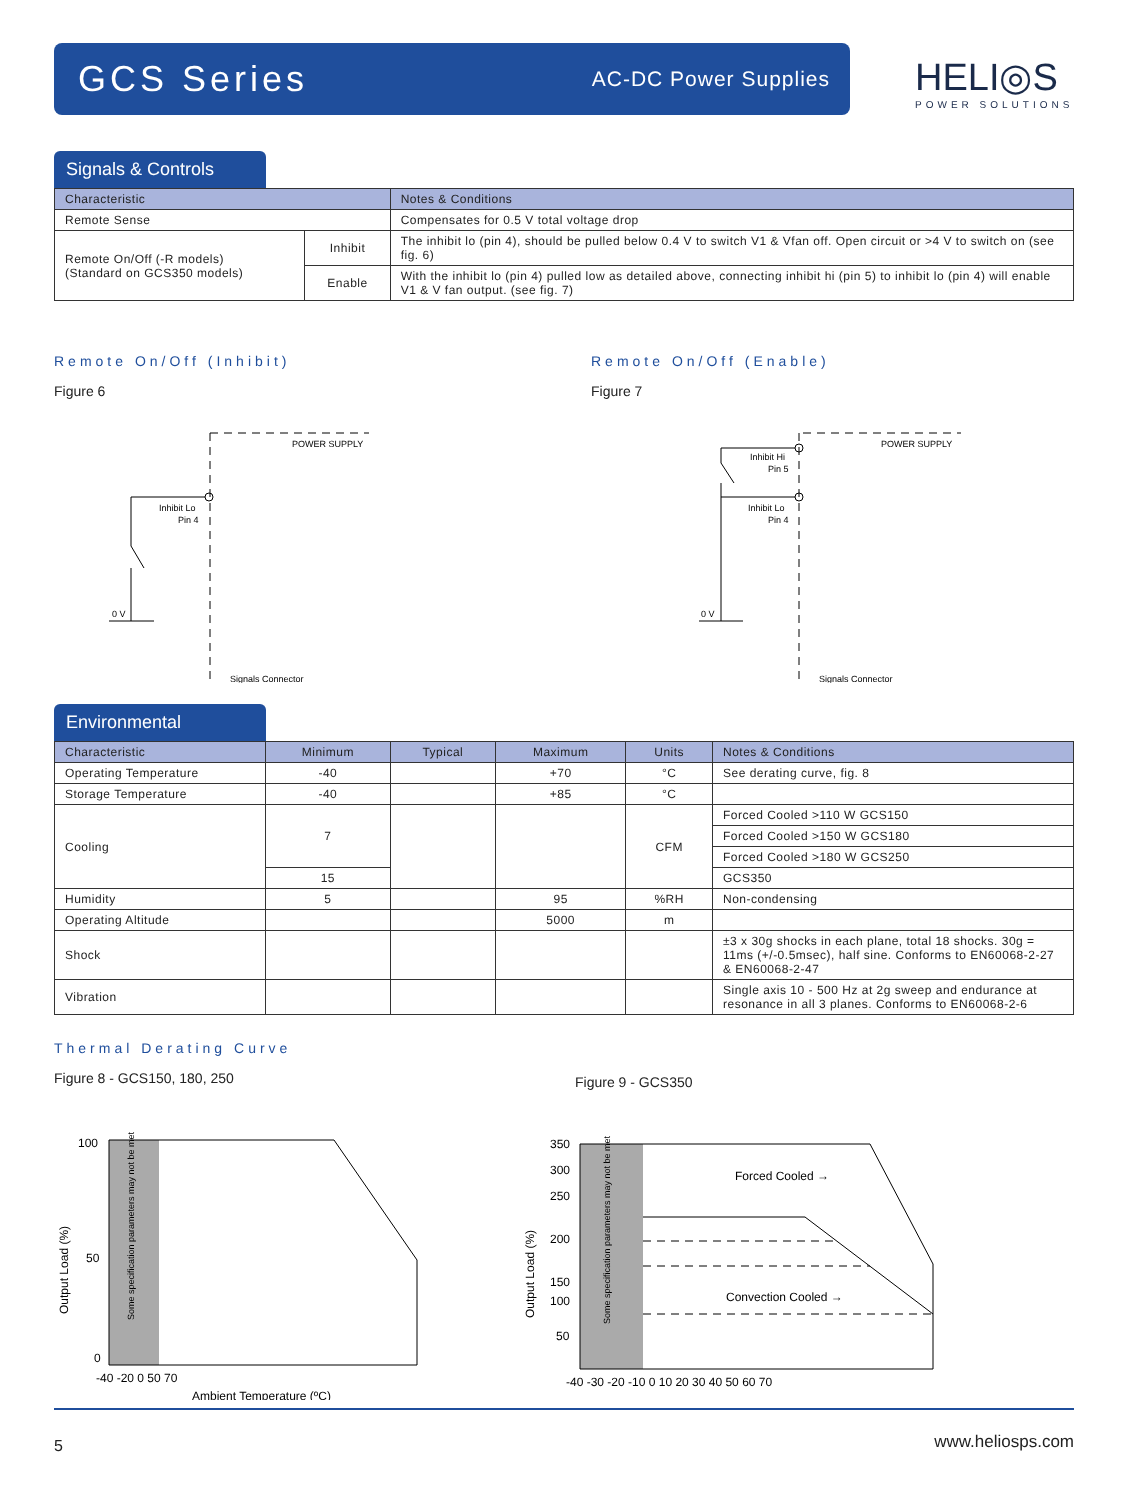GCS Series AC-DC Power Supplies
HELI◎S
POWER SOLUTIONS
Signals & Controls
| Characteristic | | Notes & Conditions |
| --- | --- | --- |
| Remote Sense | | Compensates for 0.5 V total voltage drop |
| Remote On/Off (-R models) (Standard on GCS350 models) | Inhibit | The inhibit lo (pin 4), should be pulled below 0.4 V to switch V1 & Vfan off. Open circuit or >4 V to switch on (see fig. 6) |
| | Enable | With the inhibit lo (pin 4) pulled low as detailed above, connecting inhibit hi (pin 5) to inhibit lo (pin 4) will enable V1 & V fan output. (see fig. 7) |
Remote On/Off (Inhibit)
Figure 6
POWER SUPPLY
Inhibit Lo
Pin 4
0 V
Signals Connector
Remote On/Off (Enable)
Figure 7
POWER SUPPLY
Inhibit Hi
Pin 5
Inhibit Lo
Pin 4
0 V
Signals Connector
Environmental
| Characteristic | Minimum | Typical | Maximum | Units | Notes & Conditions |
| --- | --- | --- | --- | --- | --- |
| Operating Temperature | -40 | | +70 | °C | See derating curve, fig. 8 |
| Storage Temperature | -40 | | +85 | °C | |
| Cooling | 7 | | | CFM | Forced Cooled >110 W GCS150 |
| | | | | | Forced Cooled >150 W GCS180 |
| | | | | | Forced Cooled >180 W GCS250 |
| | 15 | | | | GCS350 |
| Humidity | 5 | | 95 | %RH | Non-condensing |
| Operating Altitude | | | 5000 | m | |
| Shock | | | | | ±3 x 30g shocks in each plane, total 18 shocks. 30g = 11ms (+/-0.5msec), half sine. Conforms to EN60068-2-27 & EN60068-2-47 |
| Vibration | | | | | Single axis 10 - 500 Hz at 2g sweep and endurance at resonance in all 3 planes. Conforms to EN60068-2-6 |
Thermal Derating Curve
Figure 8 - GCS150, 180, 250
100
50
0
-40 -20 0 50 70
Ambient Temperature (ºC)
Output Load (%)
Some specification parameters may not be met
Figure 9 - GCS350
350
300
250
200
150
100
50
Forced Cooled →
Convection Cooled →
-40 -30 -20 -10 0 10 20 30 40 50 60 70
Output Load (%)
Some specification parameters may not be met
5 www.heliosps.com